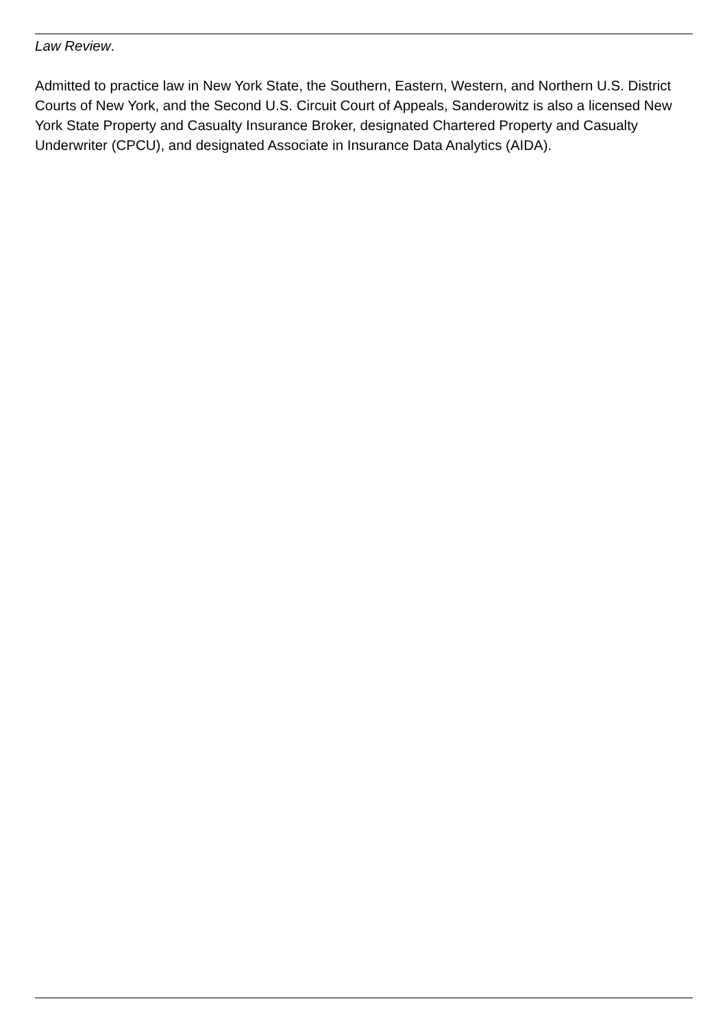Law Review.
Admitted to practice law in New York State, the Southern, Eastern, Western, and Northern U.S. District Courts of New York, and the Second U.S. Circuit Court of Appeals, Sanderowitz is also a licensed New York State Property and Casualty Insurance Broker, designated Chartered Property and Casualty Underwriter (CPCU), and designated Associate in Insurance Data Analytics (AIDA).